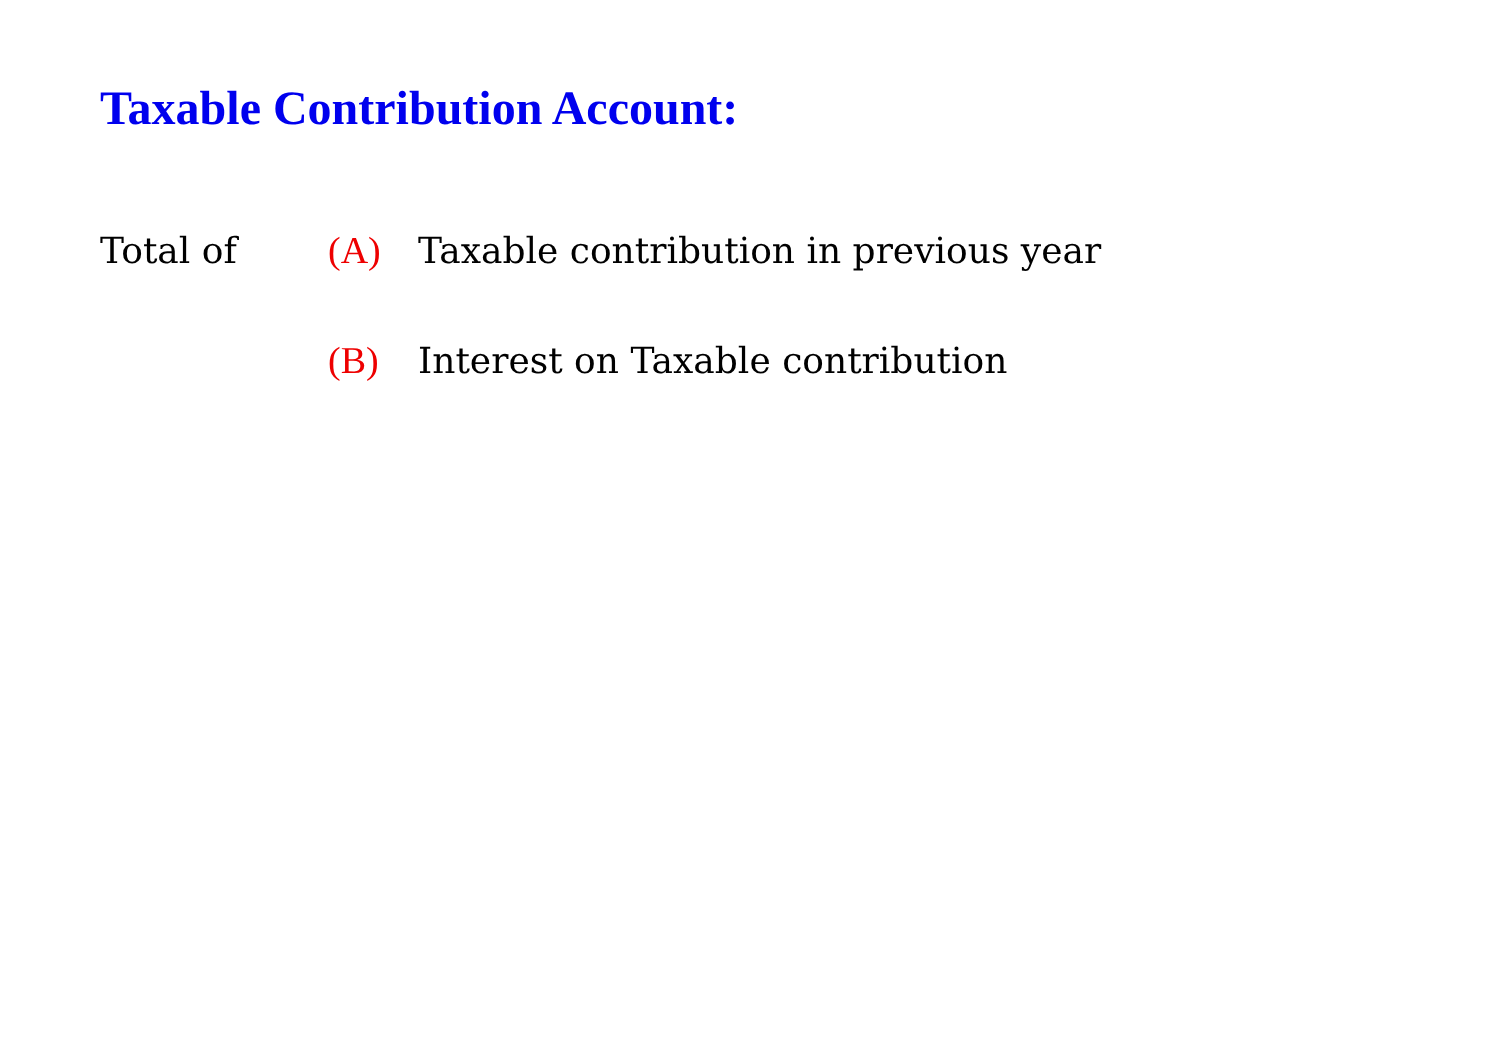Taxable Contribution Account:
Total of (A)
Taxable contribution in previous year
(B)
Interest on Taxable contribution